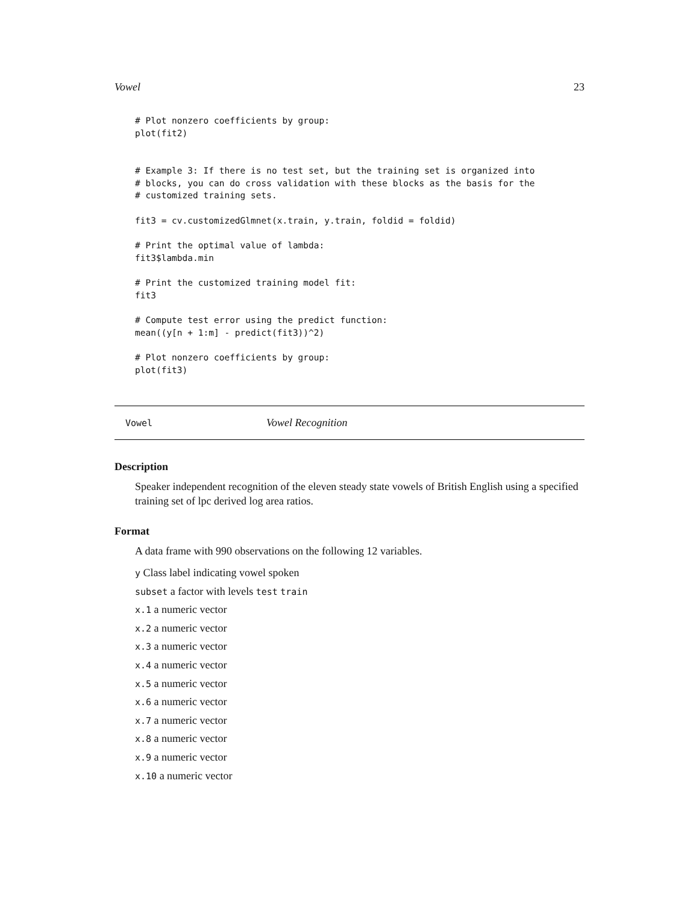Vowel 23
# Plot nonzero coefficients by group:
plot(fit2)


# Example 3: If there is no test set, but the training set is organized into
# blocks, you can do cross validation with these blocks as the basis for the
# customized training sets.

fit3 = cv.customizedGlmnet(x.train, y.train, foldid = foldid)

# Print the optimal value of lambda:
fit3$lambda.min

# Print the customized training model fit:
fit3

# Compute test error using the predict function:
mean((y[n + 1:m] - predict(fit3))^2)

# Plot nonzero coefficients by group:
plot(fit3)
Vowel Vowel Recognition
Description
Speaker independent recognition of the eleven steady state vowels of British English using a specified training set of lpc derived log area ratios.
Format
A data frame with 990 observations on the following 12 variables.
y Class label indicating vowel spoken
subset a factor with levels test train
x.1 a numeric vector
x.2 a numeric vector
x.3 a numeric vector
x.4 a numeric vector
x.5 a numeric vector
x.6 a numeric vector
x.7 a numeric vector
x.8 a numeric vector
x.9 a numeric vector
x.10 a numeric vector